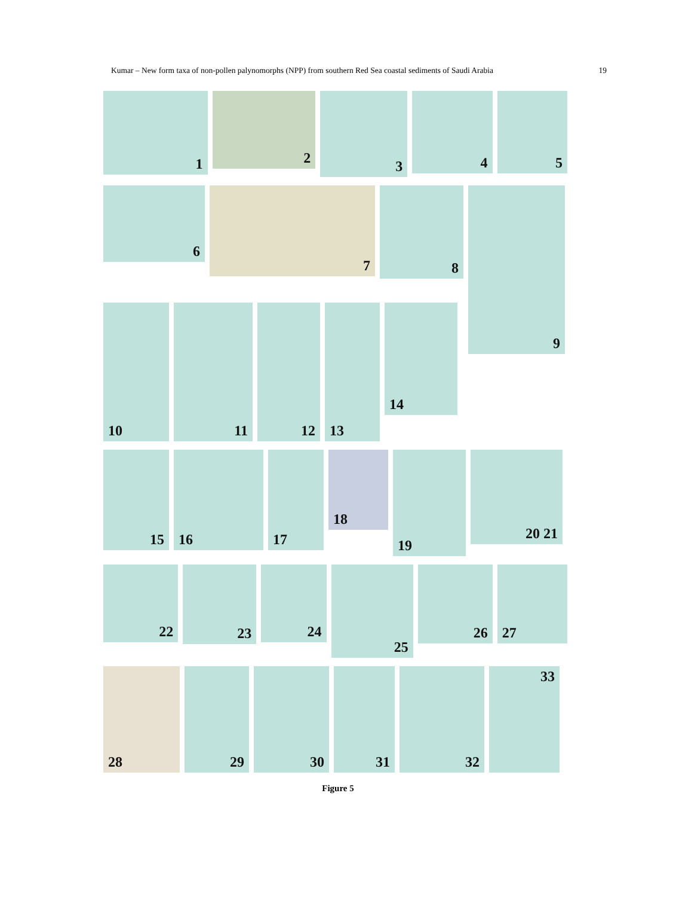Kumar – New form taxa of non-pollen palynomorphs (NPP) from southern Red Sea coastal sediments of Saudi Arabia 19
1
2
3
4 5
6
7
8
9
10 11 12 13
14
15 16 17
18
19
20 21
22
23
24
25
26 27
28 29 30 31 32 33
Figure 5